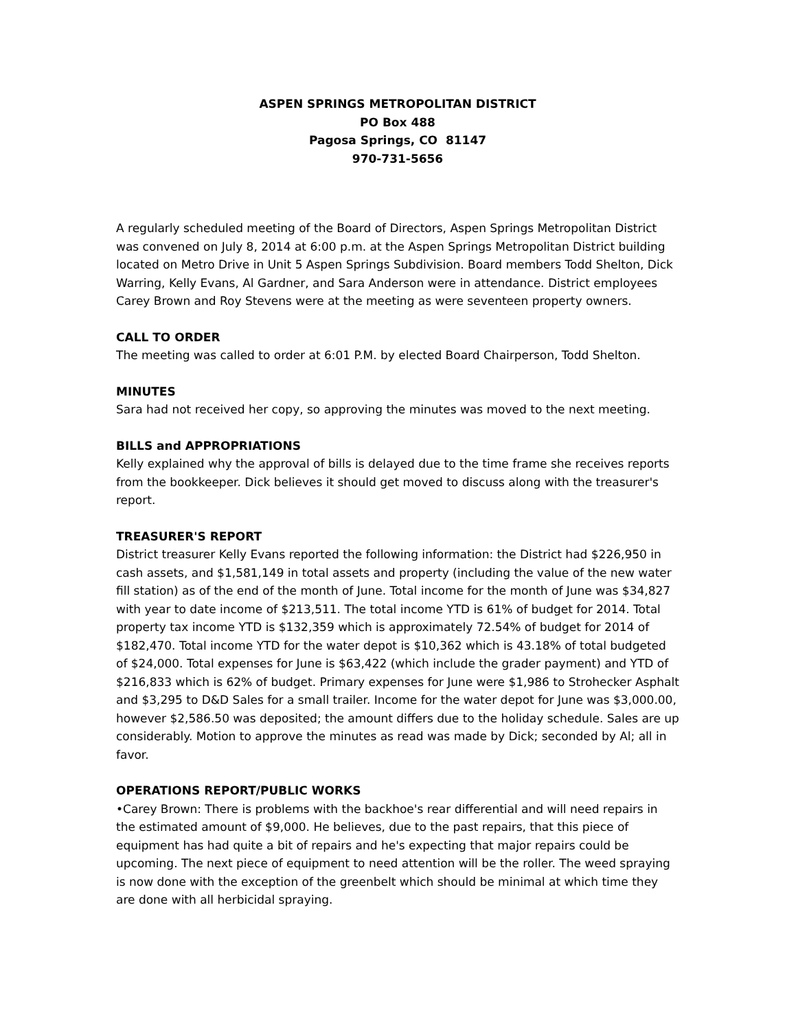ASPEN SPRINGS METROPOLITAN DISTRICT
PO Box 488
Pagosa Springs, CO 81147
970-731-5656
A regularly scheduled meeting of the Board of Directors, Aspen Springs Metropolitan District was convened on July 8, 2014 at 6:00 p.m. at the Aspen Springs Metropolitan District building located on Metro Drive in Unit 5 Aspen Springs Subdivision. Board members Todd Shelton, Dick Warring, Kelly Evans, Al Gardner, and Sara Anderson were in attendance. District employees Carey Brown and Roy Stevens were at the meeting as were seventeen property owners.
CALL TO ORDER
The meeting was called to order at 6:01 P.M. by elected Board Chairperson, Todd Shelton.
MINUTES
Sara had not received her copy, so approving the minutes was moved to the next meeting.
BILLS and APPROPRIATIONS
Kelly explained why the approval of bills is delayed due to the time frame she receives reports from the bookkeeper. Dick believes it should get moved to discuss along with the treasurer's report.
TREASURER'S REPORT
District treasurer Kelly Evans reported the following information: the District had $226,950 in cash assets, and $1,581,149 in total assets and property (including the value of the new water fill station) as of the end of the month of June. Total income for the month of June was $34,827 with year to date income of $213,511. The total income YTD is 61% of budget for 2014. Total property tax income YTD is $132,359 which is approximately 72.54% of budget for 2014 of $182,470. Total income YTD for the water depot is $10,362 which is 43.18% of total budgeted of $24,000. Total expenses for June is $63,422 (which include the grader payment) and YTD of $216,833 which is 62% of budget. Primary expenses for June were $1,986 to Strohecker Asphalt and $3,295 to D&D Sales for a small trailer. Income for the water depot for June was $3,000.00, however $2,586.50 was deposited; the amount differs due to the holiday schedule. Sales are up considerably. Motion to approve the minutes as read was made by Dick; seconded by Al; all in favor.
OPERATIONS REPORT/PUBLIC WORKS
•Carey Brown: There is problems with the backhoe's rear differential and will need repairs in the estimated amount of $9,000. He believes, due to the past repairs, that this piece of equipment has had quite a bit of repairs and he's expecting that major repairs could be upcoming. The next piece of equipment to need attention will be the roller. The weed spraying is now done with the exception of the greenbelt which should be minimal at which time they are done with all herbicidal spraying.